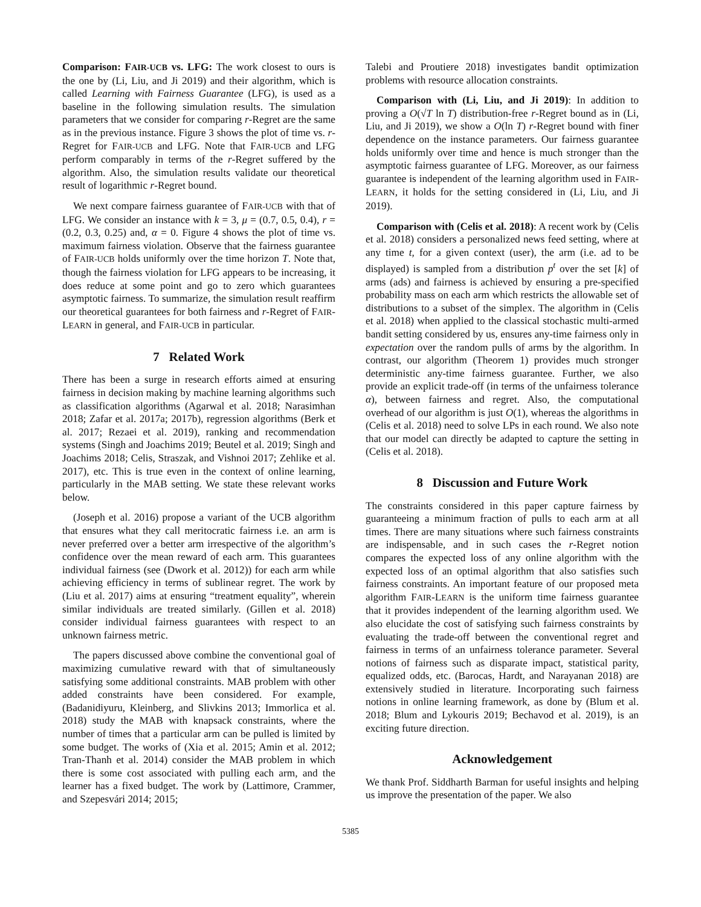Comparison: FAIR-UCB vs. LFG: The work closest to ours is the one by (Li, Liu, and Ji 2019) and their algorithm, which is called Learning with Fairness Guarantee (LFG), is used as a baseline in the following simulation results. The simulation parameters that we consider for comparing r-Regret are the same as in the previous instance. Figure 3 shows the plot of time vs. r-Regret for FAIR-UCB and LFG. Note that FAIR-UCB and LFG perform comparably in terms of the r-Regret suffered by the algorithm. Also, the simulation results validate our theoretical result of logarithmic r-Regret bound.
We next compare fairness guarantee of FAIR-UCB with that of LFG. We consider an instance with k = 3, μ = (0.7, 0.5, 0.4), r = (0.2, 0.3, 0.25) and, α = 0. Figure 4 shows the plot of time vs. maximum fairness violation. Observe that the fairness guarantee of FAIR-UCB holds uniformly over the time horizon T. Note that, though the fairness violation for LFG appears to be increasing, it does reduce at some point and go to zero which guarantees asymptotic fairness. To summarize, the simulation result reaffirm our theoretical guarantees for both fairness and r-Regret of FAIR-LEARN in general, and FAIR-UCB in particular.
7 Related Work
There has been a surge in research efforts aimed at ensuring fairness in decision making by machine learning algorithms such as classification algorithms (Agarwal et al. 2018; Narasimhan 2018; Zafar et al. 2017a; 2017b), regression algorithms (Berk et al. 2017; Rezaei et al. 2019), ranking and recommendation systems (Singh and Joachims 2019; Beutel et al. 2019; Singh and Joachims 2018; Celis, Straszak, and Vishnoi 2017; Zehlike et al. 2017), etc. This is true even in the context of online learning, particularly in the MAB setting. We state these relevant works below.
(Joseph et al. 2016) propose a variant of the UCB algorithm that ensures what they call meritocratic fairness i.e. an arm is never preferred over a better arm irrespective of the algorithm’s confidence over the mean reward of each arm. This guarantees individual fairness (see (Dwork et al. 2012)) for each arm while achieving efficiency in terms of sublinear regret. The work by (Liu et al. 2017) aims at ensuring “treatment equality”, wherein similar individuals are treated similarly. (Gillen et al. 2018) consider individual fairness guarantees with respect to an unknown fairness metric.
The papers discussed above combine the conventional goal of maximizing cumulative reward with that of simultaneously satisfying some additional constraints. MAB problem with other added constraints have been considered. For example, (Badanidiyuru, Kleinberg, and Slivkins 2013; Immorlica et al. 2018) study the MAB with knapsack constraints, where the number of times that a particular arm can be pulled is limited by some budget. The works of (Xia et al. 2015; Amin et al. 2012; Tran-Thanh et al. 2014) consider the MAB problem in which there is some cost associated with pulling each arm, and the learner has a fixed budget. The work by (Lattimore, Crammer, and Szepesvári 2014; 2015;
Talebi and Proutiere 2018) investigates bandit optimization problems with resource allocation constraints.
Comparison with (Li, Liu, and Ji 2019): In addition to proving a O(√T ln T) distribution-free r-Regret bound as in (Li, Liu, and Ji 2019), we show a O(ln T) r-Regret bound with finer dependence on the instance parameters. Our fairness guarantee holds uniformly over time and hence is much stronger than the asymptotic fairness guarantee of LFG. Moreover, as our fairness guarantee is independent of the learning algorithm used in FAIR-LEARN, it holds for the setting considered in (Li, Liu, and Ji 2019).
Comparison with (Celis et al. 2018): A recent work by (Celis et al. 2018) considers a personalized news feed setting, where at any time t, for a given context (user), the arm (i.e. ad to be displayed) is sampled from a distribution p<sup>t</sup> over the set [k] of arms (ads) and fairness is achieved by ensuring a pre-specified probability mass on each arm which restricts the allowable set of distributions to a subset of the simplex. The algorithm in (Celis et al. 2018) when applied to the classical stochastic multi-armed bandit setting considered by us, ensures any-time fairness only in expectation over the random pulls of arms by the algorithm. In contrast, our algorithm (Theorem 1) provides much stronger deterministic any-time fairness guarantee. Further, we also provide an explicit trade-off (in terms of the unfairness tolerance α), between fairness and regret. Also, the computational overhead of our algorithm is just O(1), whereas the algorithms in (Celis et al. 2018) need to solve LPs in each round. We also note that our model can directly be adapted to capture the setting in (Celis et al. 2018).
8 Discussion and Future Work
The constraints considered in this paper capture fairness by guaranteeing a minimum fraction of pulls to each arm at all times. There are many situations where such fairness constraints are indispensable, and in such cases the r-Regret notion compares the expected loss of any online algorithm with the expected loss of an optimal algorithm that also satisfies such fairness constraints. An important feature of our proposed meta algorithm FAIR-LEARN is the uniform time fairness guarantee that it provides independent of the learning algorithm used. We also elucidate the cost of satisfying such fairness constraints by evaluating the trade-off between the conventional regret and fairness in terms of an unfairness tolerance parameter. Several notions of fairness such as disparate impact, statistical parity, equalized odds, etc. (Barocas, Hardt, and Narayanan 2018) are extensively studied in literature. Incorporating such fairness notions in online learning framework, as done by (Blum et al. 2018; Blum and Lykouris 2019; Bechavod et al. 2019), is an exciting future direction.
Acknowledgement
We thank Prof. Siddharth Barman for useful insights and helping us improve the presentation of the paper. We also
5385